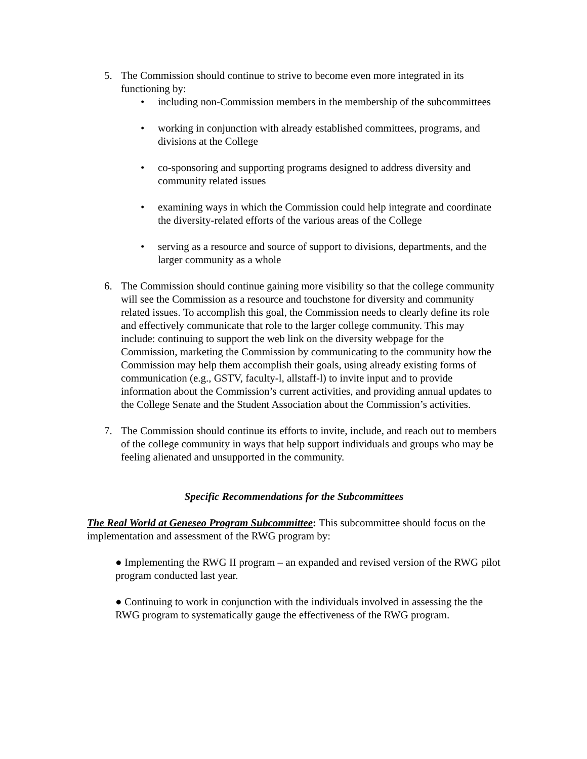5. The Commission should continue to strive to become even more integrated in its functioning by:
• including non-Commission members in the membership of the subcommittees
• working in conjunction with already established committees, programs, and divisions at the College
• co-sponsoring and supporting programs designed to address diversity and community related issues
• examining ways in which the Commission could help integrate and coordinate the diversity-related efforts of the various areas of the College
• serving as a resource and source of support to divisions, departments, and the larger community as a whole
6. The Commission should continue gaining more visibility so that the college community will see the Commission as a resource and touchstone for diversity and community related issues. To accomplish this goal, the Commission needs to clearly define its role and effectively communicate that role to the larger college community. This may include: continuing to support the web link on the diversity webpage for the Commission, marketing the Commission by communicating to the community how the Commission may help them accomplish their goals, using already existing forms of communication (e.g., GSTV, faculty-l, allstaff-l) to invite input and to provide information about the Commission’s current activities, and providing annual updates to the College Senate and the Student Association about the Commission’s activities.
7. The Commission should continue its efforts to invite, include, and reach out to members of the college community in ways that help support individuals and groups who may be feeling alienated and unsupported in the community.
Specific Recommendations for the Subcommittees
The Real World at Geneseo Program Subcommittee: This subcommittee should focus on the implementation and assessment of the RWG program by:
● Implementing the RWG II program – an expanded and revised version of the RWG pilot program conducted last year.
● Continuing to work in conjunction with the individuals involved in assessing the the RWG program to systematically gauge the effectiveness of the RWG program.